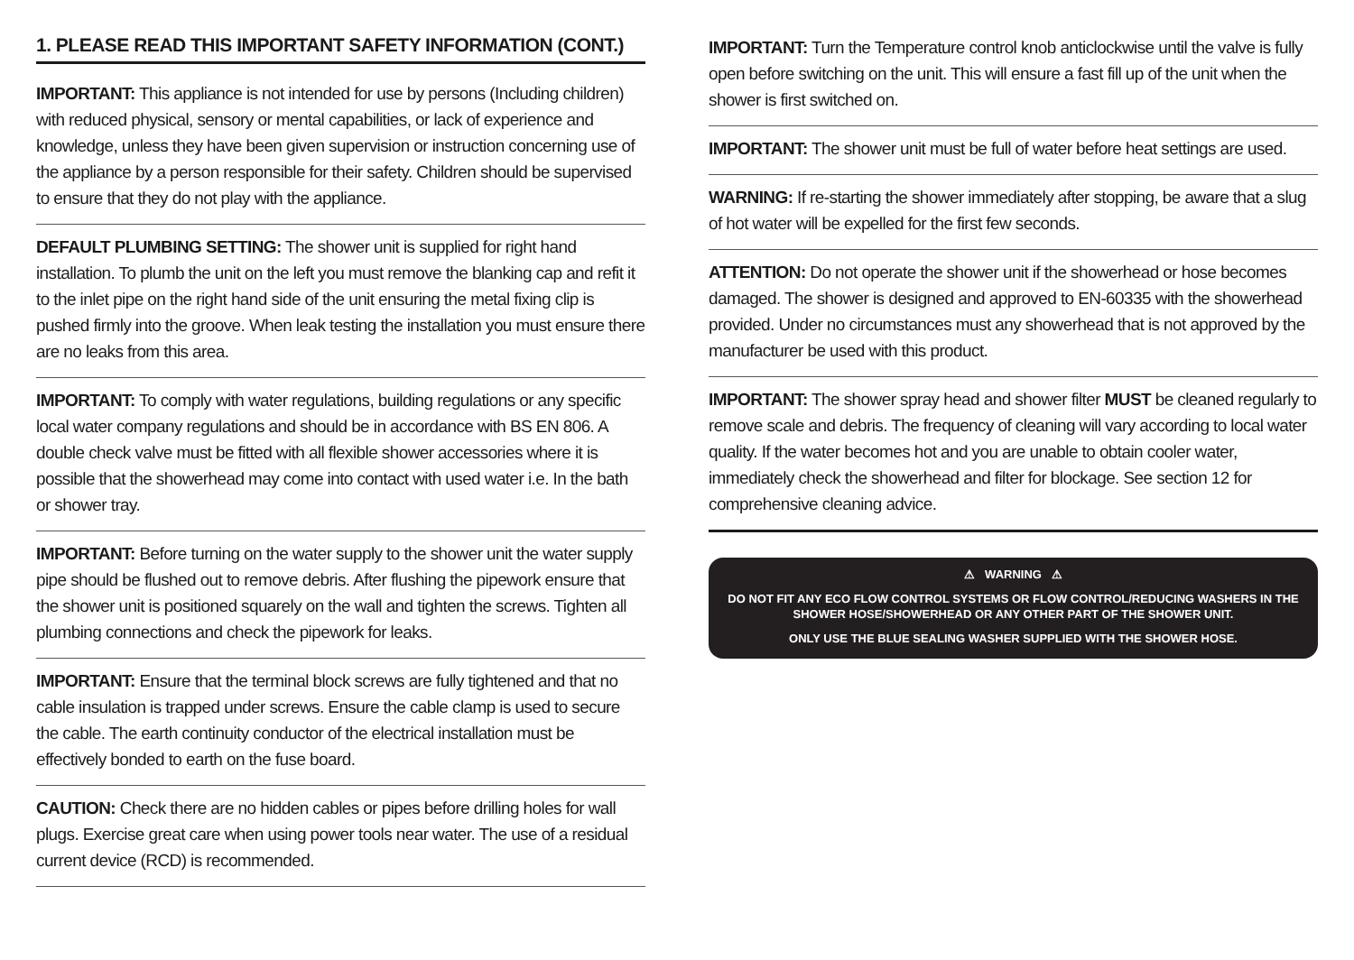1. PLEASE READ THIS IMPORTANT SAFETY INFORMATION (CONT.)
IMPORTANT: This appliance is not intended for use by persons (Including children) with reduced physical, sensory or mental capabilities, or lack of experience and knowledge, unless they have been given supervision or instruction concerning use of the appliance by a person responsible for their safety. Children should be supervised to ensure that they do not play with the appliance.
DEFAULT PLUMBING SETTING: The shower unit is supplied for right hand installation. To plumb the unit on the left you must remove the blanking cap and refit it to the inlet pipe on the right hand side of the unit ensuring the metal fixing clip is pushed firmly into the groove. When leak testing the installation you must ensure there are no leaks from this area.
IMPORTANT: To comply with water regulations, building regulations or any specific local water company regulations and should be in accordance with BS EN 806. A double check valve must be fitted with all flexible shower accessories where it is possible that the showerhead may come into contact with used water i.e. In the bath or shower tray.
IMPORTANT: Before turning on the water supply to the shower unit the water supply pipe should be flushed out to remove debris. After flushing the pipework ensure that the shower unit is positioned squarely on the wall and tighten the screws. Tighten all plumbing connections and check the pipework for leaks.
IMPORTANT: Ensure that the terminal block screws are fully tightened and that no cable insulation is trapped under screws. Ensure the cable clamp is used to secure the cable. The earth continuity conductor of the electrical installation must be effectively bonded to earth on the fuse board.
CAUTION: Check there are no hidden cables or pipes before drilling holes for wall plugs. Exercise great care when using power tools near water. The use of a residual current device (RCD) is recommended.
IMPORTANT: Turn the Temperature control knob anticlockwise until the valve is fully open before switching on the unit. This will ensure a fast fill up of the unit when the shower is first switched on.
IMPORTANT: The shower unit must be full of water before heat settings are used.
WARNING: If re-starting the shower immediately after stopping, be aware that a slug of hot water will be expelled for the first few seconds.
ATTENTION: Do not operate the shower unit if the showerhead or hose becomes damaged. The shower is designed and approved to EN-60335 with the showerhead provided. Under no circumstances must any showerhead that is not approved by the manufacturer be used with this product.
IMPORTANT: The shower spray head and shower filter MUST be cleaned regularly to remove scale and debris. The frequency of cleaning will vary according to local water quality. If the water becomes hot and you are unable to obtain cooler water, immediately check the showerhead and filter for blockage. See section 12 for comprehensive cleaning advice.
⚠ WARNING ⚠
DO NOT FIT ANY ECO FLOW CONTROL SYSTEMS OR FLOW CONTROL/REDUCING WASHERS IN THE SHOWER HOSE/SHOWERHEAD OR ANY OTHER PART OF THE SHOWER UNIT.
ONLY USE THE BLUE SEALING WASHER SUPPLIED WITH THE SHOWER HOSE.